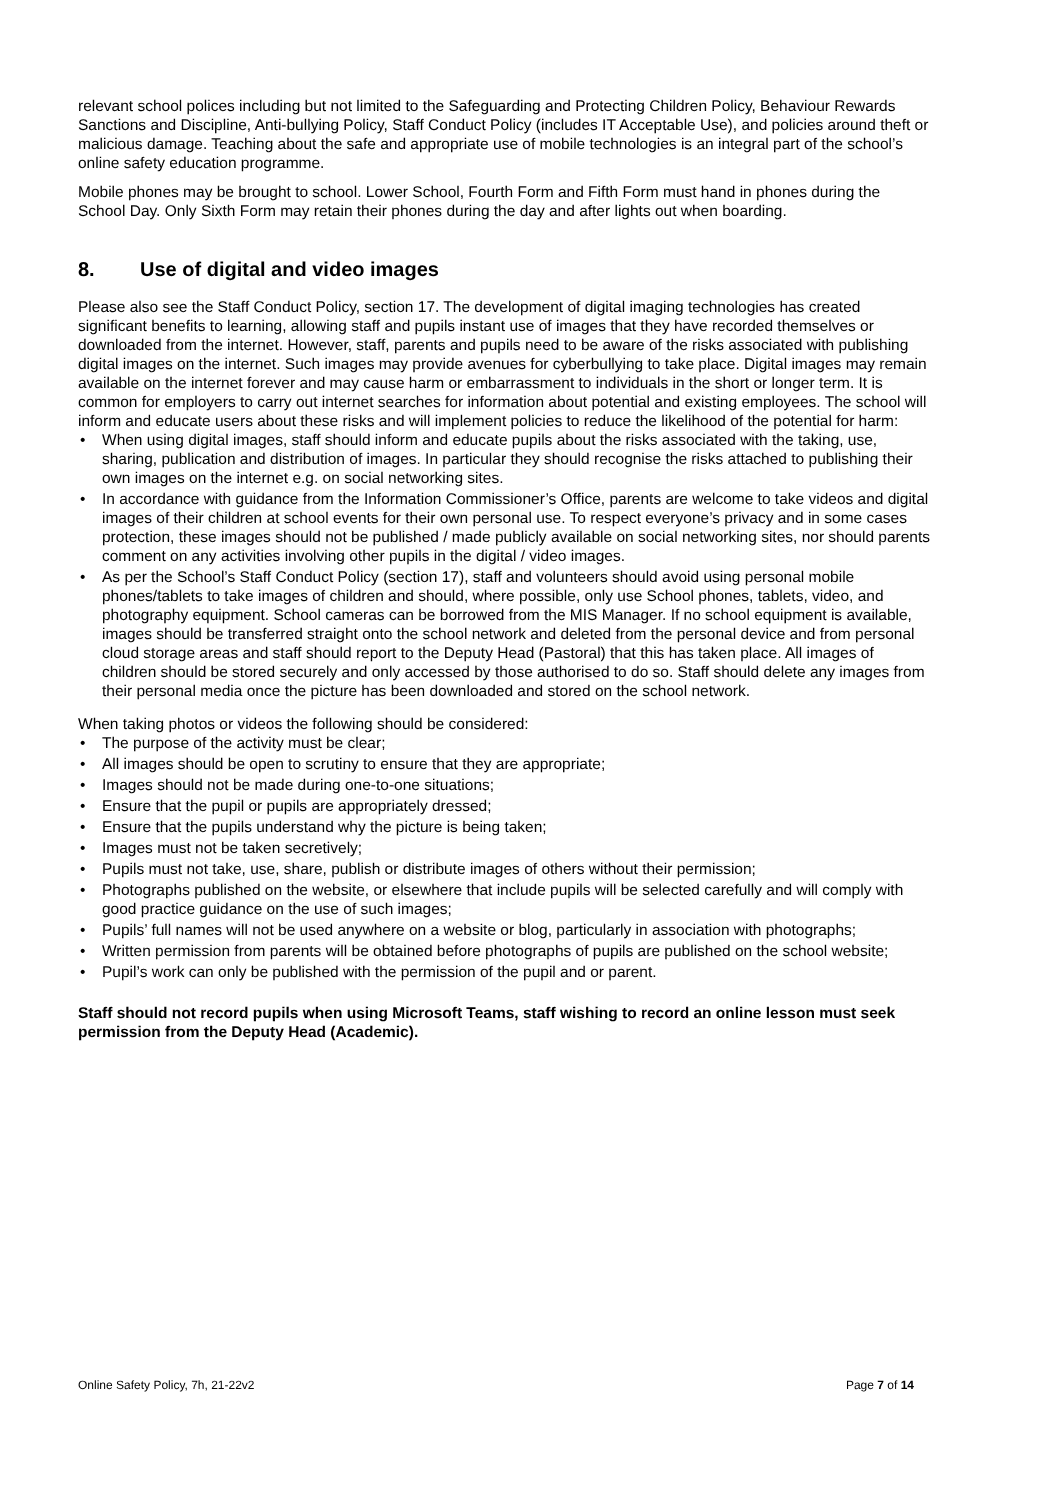relevant school polices including but not limited to the Safeguarding and Protecting Children Policy, Behaviour Rewards Sanctions and Discipline, Anti-bullying Policy, Staff Conduct Policy (includes IT Acceptable Use), and policies around theft or malicious damage. Teaching about the safe and appropriate use of mobile technologies is an integral part of the school’s online safety education programme.
Mobile phones may be brought to school. Lower School, Fourth Form and Fifth Form must hand in phones during the School Day. Only Sixth Form may retain their phones during the day and after lights out when boarding.
8. Use of digital and video images
Please also see the Staff Conduct Policy, section 17. The development of digital imaging technologies has created significant benefits to learning, allowing staff and pupils instant use of images that they have recorded themselves or downloaded from the internet. However, staff, parents and pupils need to be aware of the risks associated with publishing digital images on the internet. Such images may provide avenues for cyberbullying to take place. Digital images may remain available on the internet forever and may cause harm or embarrassment to individuals in the short or longer term. It is common for employers to carry out internet searches for information about potential and existing employees. The school will inform and educate users about these risks and will implement policies to reduce the likelihood of the potential for harm:
• When using digital images, staff should inform and educate pupils about the risks associated with the taking, use, sharing, publication and distribution of images. In particular they should recognise the risks attached to publishing their own images on the internet e.g. on social networking sites.
• In accordance with guidance from the Information Commissioner’s Office, parents are welcome to take videos and digital images of their children at school events for their own personal use. To respect everyone’s privacy and in some cases protection, these images should not be published / made publicly available on social networking sites, nor should parents comment on any activities involving other pupils in the digital / video images.
• As per the School’s Staff Conduct Policy (section 17), staff and volunteers should avoid using personal mobile phones/tablets to take images of children and should, where possible, only use School phones, tablets, video, and photography equipment. School cameras can be borrowed from the MIS Manager. If no school equipment is available, images should be transferred straight onto the school network and deleted from the personal device and from personal cloud storage areas and staff should report to the Deputy Head (Pastoral) that this has taken place. All images of children should be stored securely and only accessed by those authorised to do so. Staff should delete any images from their personal media once the picture has been downloaded and stored on the school network.
When taking photos or videos the following should be considered:
• The purpose of the activity must be clear;
• All images should be open to scrutiny to ensure that they are appropriate;
• Images should not be made during one-to-one situations;
• Ensure that the pupil or pupils are appropriately dressed;
• Ensure that the pupils understand why the picture is being taken;
• Images must not be taken secretively;
• Pupils must not take, use, share, publish or distribute images of others without their permission;
• Photographs published on the website, or elsewhere that include pupils will be selected carefully and will comply with good practice guidance on the use of such images;
• Pupils’ full names will not be used anywhere on a website or blog, particularly in association with photographs;
• Written permission from parents will be obtained before photographs of pupils are published on the school website;
• Pupil’s work can only be published with the permission of the pupil and or parent.
Staff should not record pupils when using Microsoft Teams, staff wishing to record an online lesson must seek permission from the Deputy Head (Academic).
Online Safety Policy, 7h, 21-22v2 Page 7 of 14